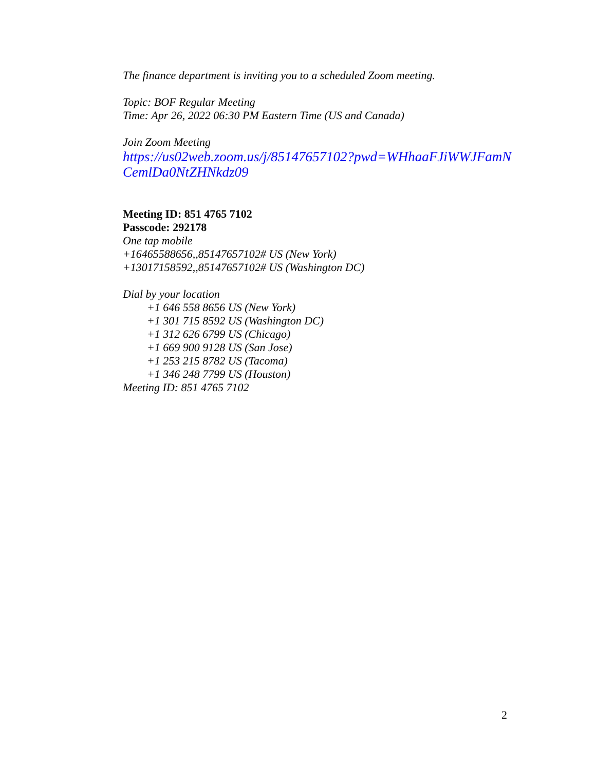The finance department is inviting you to a scheduled Zoom meeting.
Topic: BOF Regular Meeting
Time: Apr 26, 2022 06:30 PM Eastern Time (US and Canada)
Join Zoom Meeting
https://us02web.zoom.us/j/85147657102?pwd=WHhaaFJiWWJFamN CemlDa0NtZHNkdz09
Meeting ID: 851 4765 7102
Passcode: 292178
One tap mobile
+16465588656,,85147657102# US (New York)
+13017158592,,85147657102# US (Washington DC)
Dial by your location
+1 646 558 8656 US (New York)
+1 301 715 8592 US (Washington DC)
+1 312 626 6799 US (Chicago)
+1 669 900 9128 US (San Jose)
+1 253 215 8782 US (Tacoma)
+1 346 248 7799 US (Houston)
Meeting ID: 851 4765 7102
2